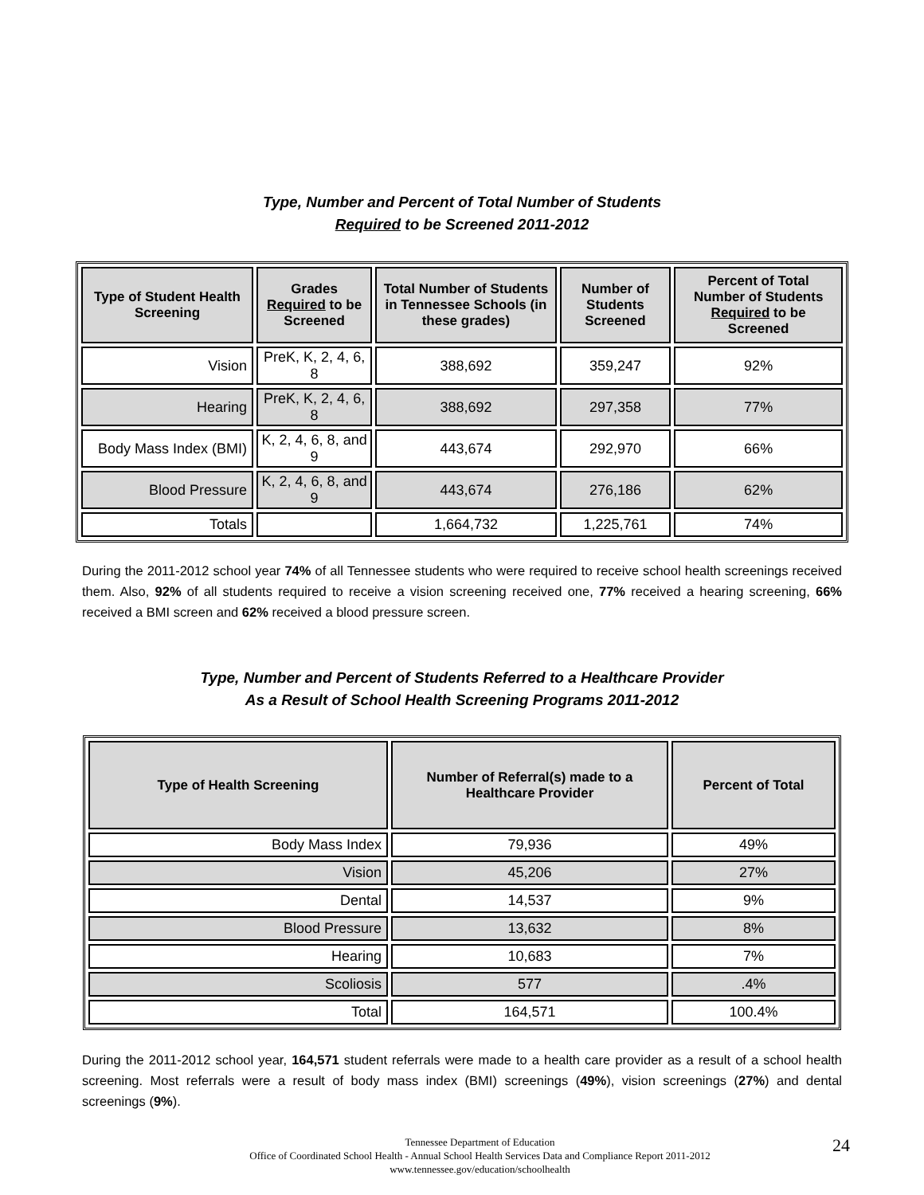Type, Number and Percent of Total Number of Students
Required to be Screened 2011-2012
| Type of Student Health Screening | Grades Required to be Screened | Total Number of Students in Tennessee Schools (in these grades) | Number of Students Screened | Percent of Total Number of Students Required to be Screened |
| --- | --- | --- | --- | --- |
| Vision | PreK, K, 2, 4, 6, 8 | 388,692 | 359,247 | 92% |
| Hearing | PreK, K, 2, 4, 6, 8 | 388,692 | 297,358 | 77% |
| Body Mass Index (BMI) | K, 2, 4, 6, 8, and 9 | 443,674 | 292,970 | 66% |
| Blood Pressure | K, 2, 4, 6, 8, and 9 | 443,674 | 276,186 | 62% |
| Totals | | 1,664,732 | 1,225,761 | 74% |
During the 2011-2012 school year 74% of all Tennessee students who were required to receive school health screenings received them. Also, 92% of all students required to receive a vision screening received one, 77% received a hearing screening, 66% received a BMI screen and 62% received a blood pressure screen.
Type, Number and Percent of Students Referred to a Healthcare Provider
As a Result of School Health Screening Programs 2011-2012
| Type of Health Screening | Number of Referral(s) made to a Healthcare Provider | Percent of Total |
| --- | --- | --- |
| Body Mass Index | 79,936 | 49% |
| Vision | 45,206 | 27% |
| Dental | 14,537 | 9% |
| Blood Pressure | 13,632 | 8% |
| Hearing | 10,683 | 7% |
| Scoliosis | 577 | .4% |
| Total | 164,571 | 100.4% |
During the 2011-2012 school year, 164,571 student referrals were made to a health care provider as a result of a school health screening. Most referrals were a result of body mass index (BMI) screenings (49%), vision screenings (27%) and dental screenings (9%).
Tennessee Department of Education
Office of Coordinated School Health - Annual School Health Services Data and Compliance Report 2011-2012
www.tennessee.gov/education/schoolhealth
24